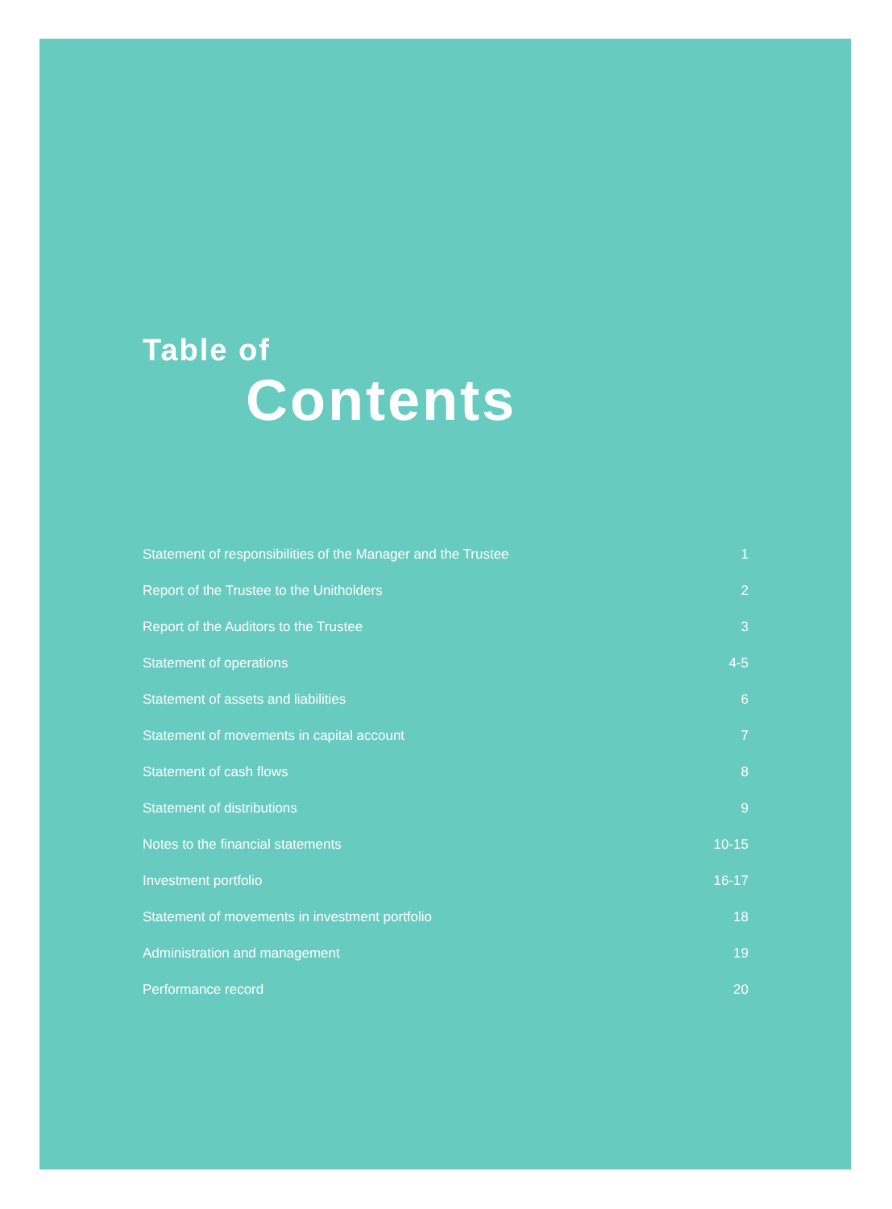Table of
Contents
Statement of responsibilities of the Manager and the Trustee 1
Report of the Trustee to the Unitholders 2
Report of the Auditors to the Trustee 3
Statement of operations 4-5
Statement of assets and liabilities 6
Statement of movements in capital account 7
Statement of cash flows 8
Statement of distributions 9
Notes to the financial statements 10-15
Investment portfolio 16-17
Statement of movements in investment portfolio 18
Administration and management 19
Performance record 20